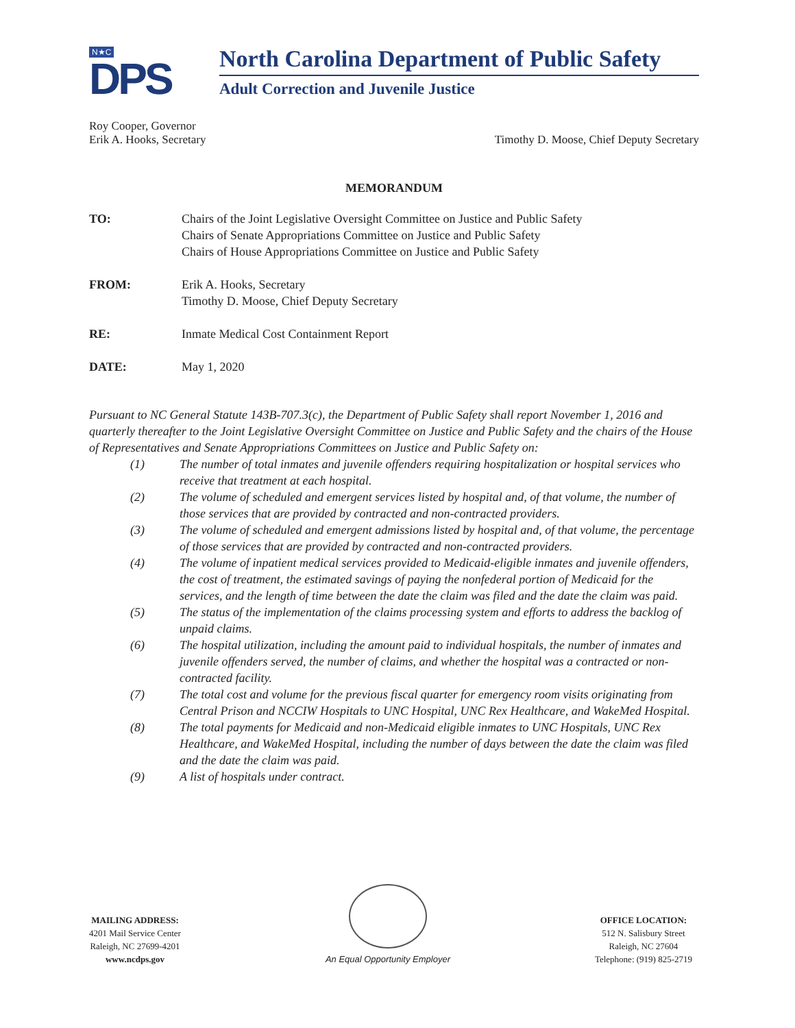N★C
DPS
North Carolina Department of Public Safety
Adult Correction and Juvenile Justice
Roy Cooper, Governor
Erik A. Hooks, Secretary
Timothy D. Moose, Chief Deputy Secretary
MEMORANDUM
TO: Chairs of the Joint Legislative Oversight Committee on Justice and Public Safety
Chairs of Senate Appropriations Committee on Justice and Public Safety
Chairs of House Appropriations Committee on Justice and Public Safety
FROM: Erik A. Hooks, Secretary
Timothy D. Moose, Chief Deputy Secretary
RE: Inmate Medical Cost Containment Report
DATE: May 1, 2020
Pursuant to NC General Statute 143B-707.3(c), the Department of Public Safety shall report November 1, 2016 and quarterly thereafter to the Joint Legislative Oversight Committee on Justice and Public Safety and the chairs of the House of Representatives and Senate Appropriations Committees on Justice and Public Safety on:
(1) The number of total inmates and juvenile offenders requiring hospitalization or hospital services who receive that treatment at each hospital.
(2) The volume of scheduled and emergent services listed by hospital and, of that volume, the number of those services that are provided by contracted and non-contracted providers.
(3) The volume of scheduled and emergent admissions listed by hospital and, of that volume, the percentage of those services that are provided by contracted and non-contracted providers.
(4) The volume of inpatient medical services provided to Medicaid-eligible inmates and juvenile offenders, the cost of treatment, the estimated savings of paying the nonfederal portion of Medicaid for the services, and the length of time between the date the claim was filed and the date the claim was paid.
(5) The status of the implementation of the claims processing system and efforts to address the backlog of unpaid claims.
(6) The hospital utilization, including the amount paid to individual hospitals, the number of inmates and juvenile offenders served, the number of claims, and whether the hospital was a contracted or non-contracted facility.
(7) The total cost and volume for the previous fiscal quarter for emergency room visits originating from Central Prison and NCCIW Hospitals to UNC Hospital, UNC Rex Healthcare, and WakeMed Hospital.
(8) The total payments for Medicaid and non-Medicaid eligible inmates to UNC Hospitals, UNC Rex Healthcare, and WakeMed Hospital, including the number of days between the date the claim was filed and the date the claim was paid.
(9) A list of hospitals under contract.
MAILING ADDRESS:
4201 Mail Service Center
Raleigh, NC 27699-4201
www.ncdps.gov
An Equal Opportunity Employer
OFFICE LOCATION:
512 N. Salisbury Street
Raleigh, NC 27604
Telephone: (919) 825-2719